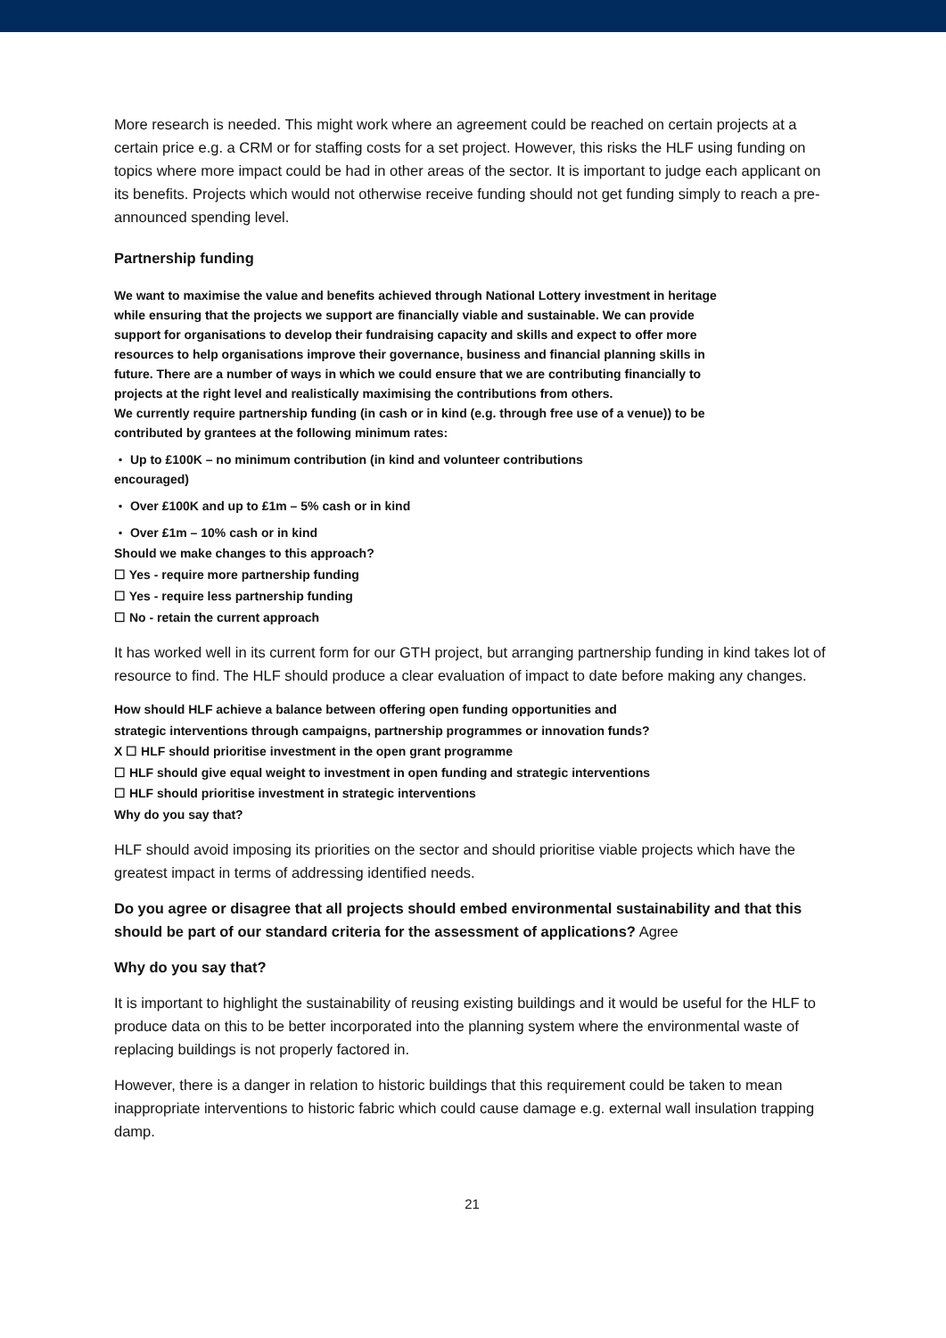More research is needed. This might work where an agreement could be reached on certain projects at a certain price e.g. a CRM or for staffing costs for a set project. However, this risks the HLF using funding on topics where more impact could be had in other areas of the sector. It is important to judge each applicant on its benefits. Projects which would not otherwise receive funding should not get funding simply to reach a pre-announced spending level.
Partnership funding
We want to maximise the value and benefits achieved through National Lottery investment in heritage while ensuring that the projects we support are financially viable and sustainable. We can provide support for organisations to develop their fundraising capacity and skills and expect to offer more resources to help organisations improve their governance, business and financial planning skills in future. There are a number of ways in which we could ensure that we are contributing financially to projects at the right level and realistically maximising the contributions from others.
We currently require partnership funding (in cash or in kind (e.g. through free use of a venue)) to be contributed by grantees at the following minimum rates:
・ Up to £100K – no minimum contribution (in kind and volunteer contributions
encouraged)
・ Over £100K and up to £1m – 5% cash or in kind
・ Over £1m – 10% cash or in kind
Should we make changes to this approach?
☐ Yes - require more partnership funding
☐ Yes - require less partnership funding
☐ No - retain the current approach
It has worked well in its current form for our GTH project, but arranging partnership funding in kind takes lot of resource to find. The HLF should produce a clear evaluation of impact to date before making any changes.
How should HLF achieve a balance between offering open funding opportunities and
strategic interventions through campaigns, partnership programmes or innovation funds?
X ☐ HLF should prioritise investment in the open grant programme
☐ HLF should give equal weight to investment in open funding and strategic interventions
☐ HLF should prioritise investment in strategic interventions
Why do you say that?
HLF should avoid imposing its priorities on the sector and should prioritise viable projects which have the greatest impact in terms of addressing identified needs.
Do you agree or disagree that all projects should embed environmental sustainability and that this should be part of our standard criteria for the assessment of applications? Agree
Why do you say that?
It is important to highlight the sustainability of reusing existing buildings and it would be useful for the HLF to produce data on this to be better incorporated into the planning system where the environmental waste of replacing buildings is not properly factored in.
However, there is a danger in relation to historic buildings that this requirement could be taken to mean inappropriate interventions to historic fabric which could cause damage e.g. external wall insulation trapping damp.
21